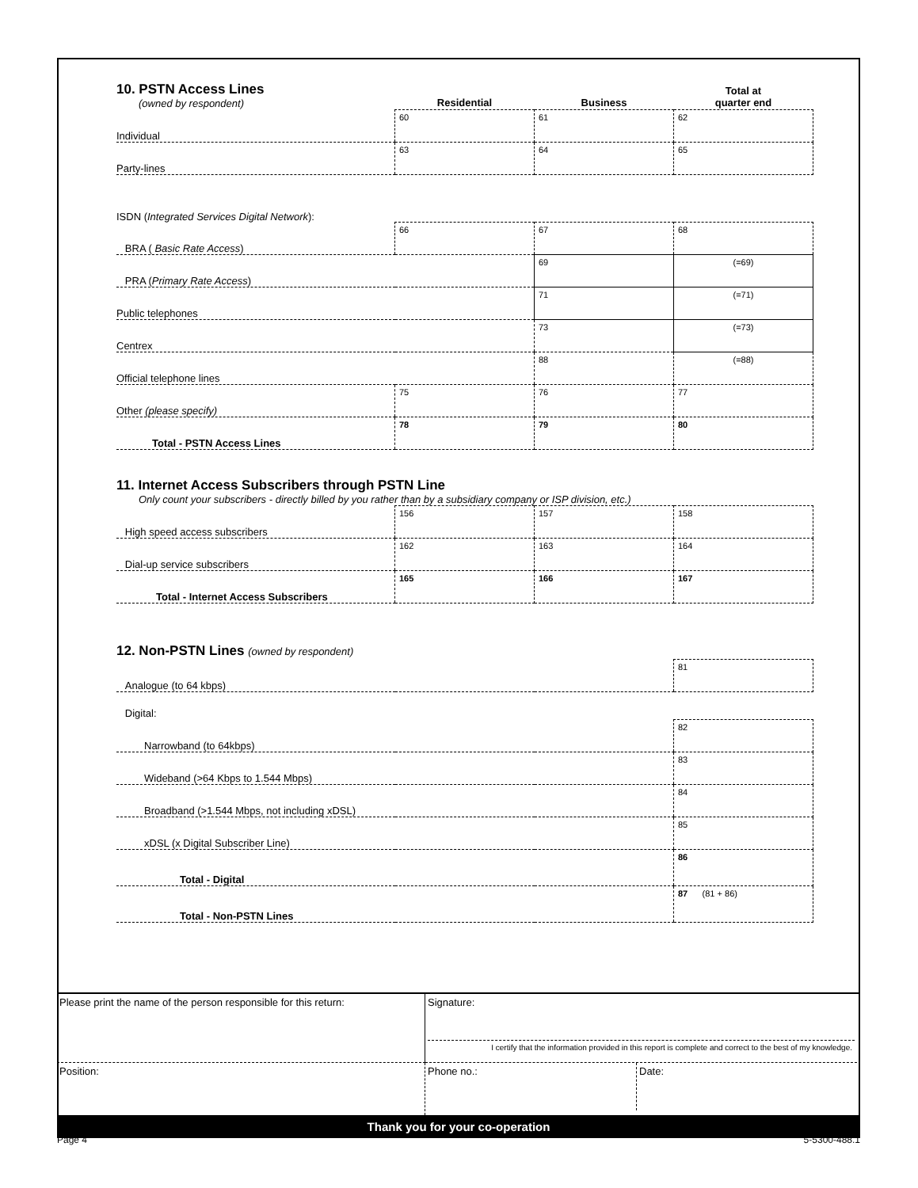| 10. PSTN Access Lines (owned by respondent) | Residential | Business | Total at quarter end |
| Individual | 60 | 61 | 62 |
| Party-lines | 63 | 64 | 65 |
| ISDN ( Integrated Services Digital Network ): | | | |
| BRA ( Basic Rate Access ) | 66 | 67 | 68 |
| PRA ( Primary Rate Access ) | | 69 | (=69) |
| Public telephones | | 71 | (=71) |
| Centrex | | 73 | (=73) |
| Official telephone lines | | 88 | (=88) |
| Other (please specify) | 75 | 76 | 77 |
| Total - PSTN Access Lines | 78 | 79 | 80 |
| 11. Internet Access Subscribers through PSTN Line Only count your subscribers - directly billed by you rather than by a subsidiary company or ISP division, etc.) | | | |
| High speed access subscribers | 156 | 157 | 158 |
| Dial-up service subscribers | 162 | 163 | 164 |
| Total - Internet Access Subscribers | 165 | 166 | 167 |
| 12. Non-PSTN Lines (owned by respondent) | | | |
| Analogue (to 64 kbps) | | | 81 |
| Digital: | | | |
| Narrowband (to 64kbps) | | | 82 |
| Wideband (>64 Kbps to 1.544 Mbps) | | | 83 |
| Broadband (>1.544 Mbps, not including xDSL) | | | 84 |
| xDSL (x Digital Subscriber Line) | | | 85 |
| Total - Digital | | | 86 |
| Total - Non-PSTN Lines | | | 87 (81 + 86) |
Please print the name of the person responsible for this return:
Signature:
I certify that the information provided in this report is complete and correct to the best of my knowledge.
Position:
Phone no.: Date:
Thank you for your co-operation
Page 4 5-5300-488.1